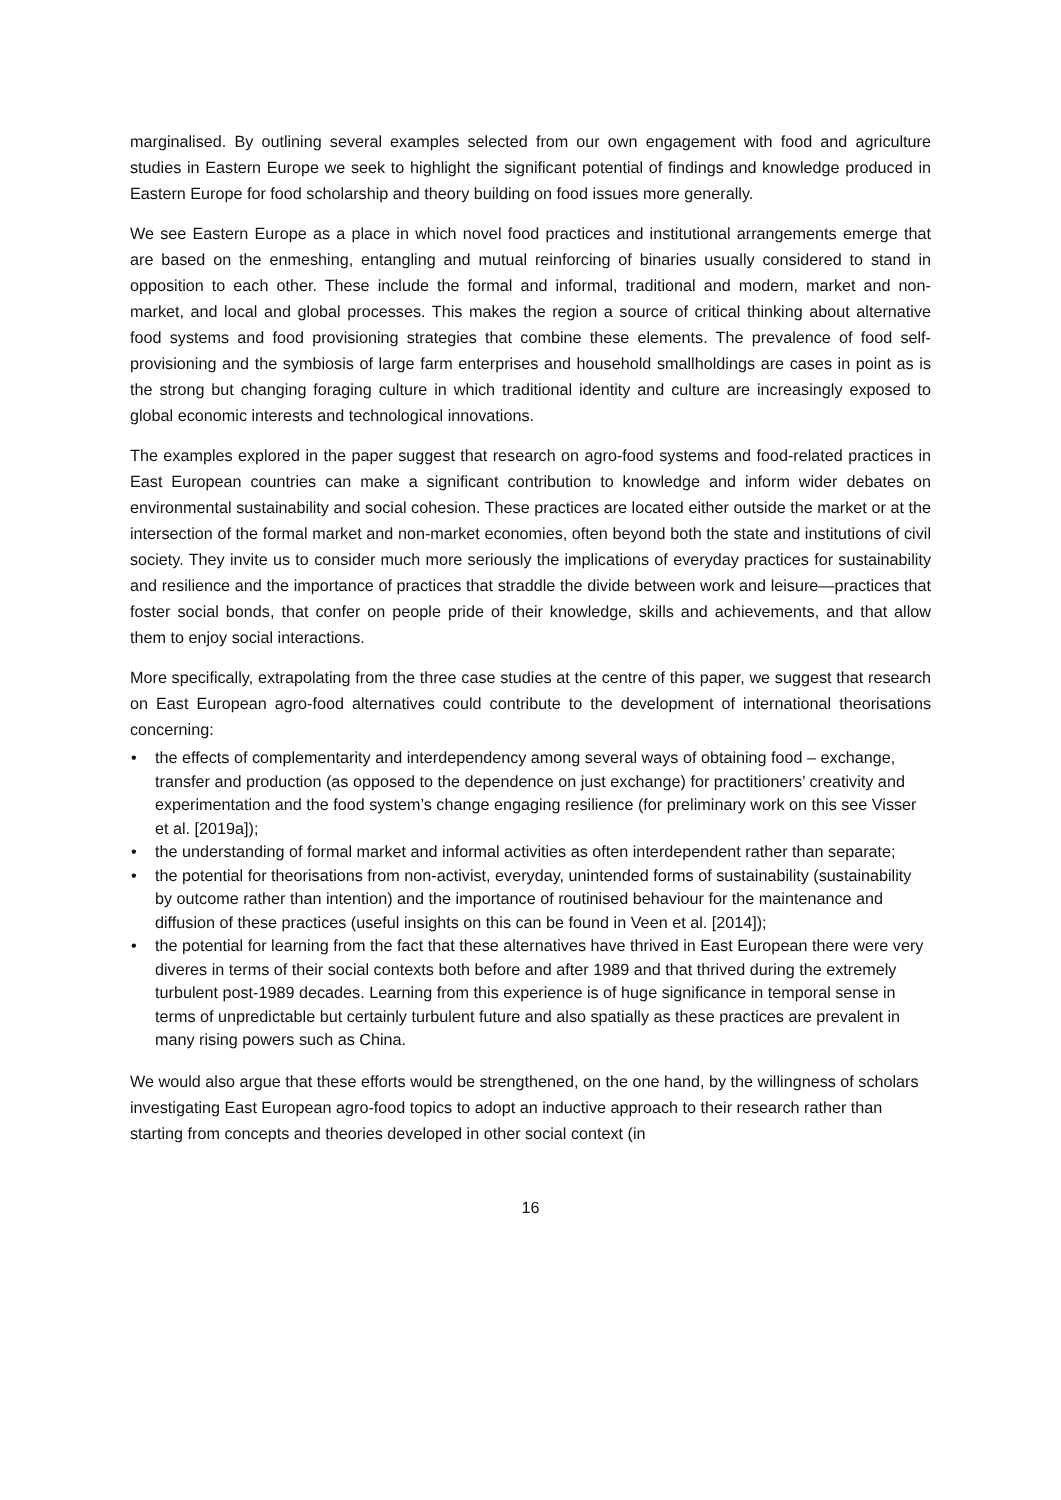marginalised. By outlining several examples selected from our own engagement with food and agriculture studies in Eastern Europe we seek to highlight the significant potential of findings and knowledge produced in Eastern Europe for food scholarship and theory building on food issues more generally.
We see Eastern Europe as a place in which novel food practices and institutional arrangements emerge that are based on the enmeshing, entangling and mutual reinforcing of binaries usually considered to stand in opposition to each other. These include the formal and informal, traditional and modern, market and non-market, and local and global processes. This makes the region a source of critical thinking about alternative food systems and food provisioning strategies that combine these elements. The prevalence of food self-provisioning and the symbiosis of large farm enterprises and household smallholdings are cases in point as is the strong but changing foraging culture in which traditional identity and culture are increasingly exposed to global economic interests and technological innovations.
The examples explored in the paper suggest that research on agro-food systems and food-related practices in East European countries can make a significant contribution to knowledge and inform wider debates on environmental sustainability and social cohesion. These practices are located either outside the market or at the intersection of the formal market and non-market economies, often beyond both the state and institutions of civil society. They invite us to consider much more seriously the implications of everyday practices for sustainability and resilience and the importance of practices that straddle the divide between work and leisure—practices that foster social bonds, that confer on people pride of their knowledge, skills and achievements, and that allow them to enjoy social interactions.
More specifically, extrapolating from the three case studies at the centre of this paper, we suggest that research on East European agro-food alternatives could contribute to the development of international theorisations concerning:
• the effects of complementarity and interdependency among several ways of obtaining food – exchange, transfer and production (as opposed to the dependence on just exchange) for practitioners’ creativity and experimentation and the food system’s change engaging resilience (for preliminary work on this see Visser et al. [2019a]);
• the understanding of formal market and informal activities as often interdependent rather than separate;
• the potential for theorisations from non-activist, everyday, unintended forms of sustainability (sustainability by outcome rather than intention) and the importance of routinised behaviour for the maintenance and diffusion of these practices (useful insights on this can be found in Veen et al. [2014]);
• the potential for learning from the fact that these alternatives have thrived in East European there were very diveres in terms of their social contexts both before and after 1989 and that thrived during the extremely turbulent post-1989 decades. Learning from this experience is of huge significance in temporal sense in terms of unpredictable but certainly turbulent future and also spatially as these practices are prevalent in many rising powers such as China.
We would also argue that these efforts would be strengthened, on the one hand, by the willingness of scholars investigating East European agro-food topics to adopt an inductive approach to their research rather than starting from concepts and theories developed in other social context (in
16